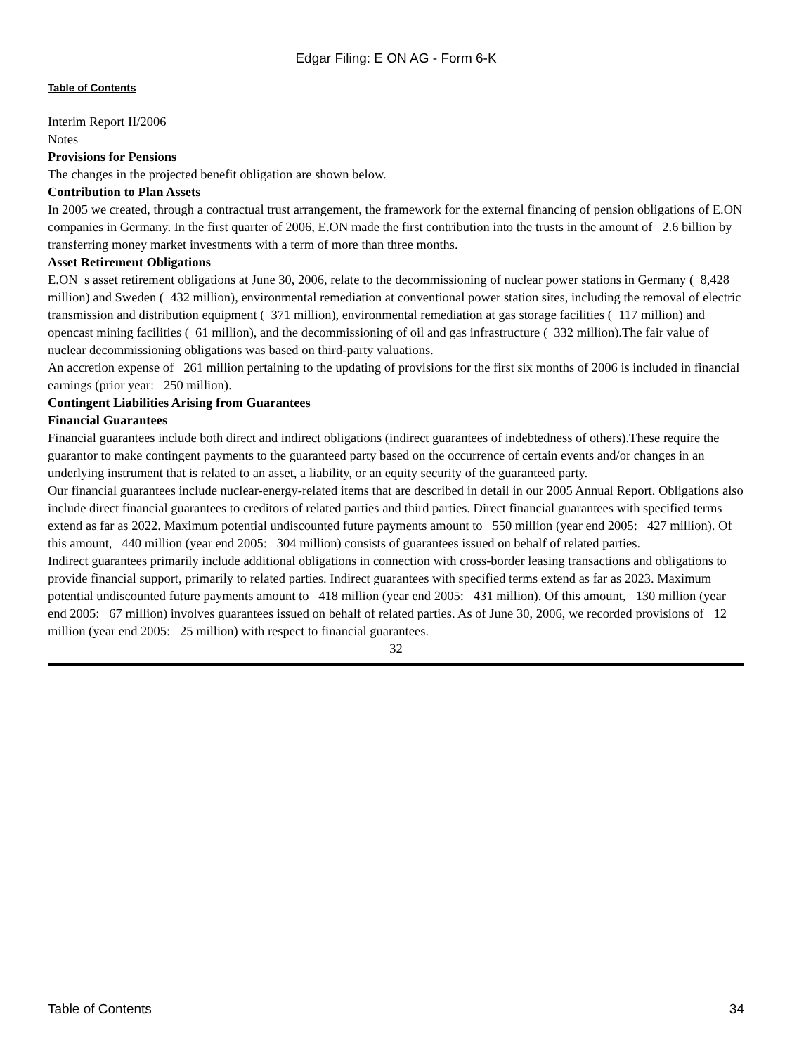Edgar Filing: E ON AG - Form 6-K
Table of Contents
Interim Report II/2006
Notes
Provisions for Pensions
The changes in the projected benefit obligation are shown below.
Contribution to Plan Assets
In 2005 we created, through a contractual trust arrangement, the framework for the external financing of pension obligations of E.ON companies in Germany. In the first quarter of 2006, E.ON made the first contribution into the trusts in the amount of 2.6 billion by transferring money market investments with a term of more than three months.
Asset Retirement Obligations
E.ON s asset retirement obligations at June 30, 2006, relate to the decommissioning of nuclear power stations in Germany ( 8,428 million) and Sweden ( 432 million), environmental remediation at conventional power station sites, including the removal of electric transmission and distribution equipment ( 371 million), environmental remediation at gas storage facilities ( 117 million) and opencast mining facilities ( 61 million), and the decommissioning of oil and gas infrastructure ( 332 million).The fair value of nuclear decommissioning obligations was based on third-party valuations.
An accretion expense of 261 million pertaining to the updating of provisions for the first six months of 2006 is included in financial earnings (prior year: 250 million).
Contingent Liabilities Arising from Guarantees
Financial Guarantees
Financial guarantees include both direct and indirect obligations (indirect guarantees of indebtedness of others).These require the guarantor to make contingent payments to the guaranteed party based on the occurrence of certain events and/or changes in an underlying instrument that is related to an asset, a liability, or an equity security of the guaranteed party.
Our financial guarantees include nuclear-energy-related items that are described in detail in our 2005 Annual Report. Obligations also include direct financial guarantees to creditors of related parties and third parties. Direct financial guarantees with specified terms extend as far as 2022. Maximum potential undiscounted future payments amount to 550 million (year end 2005: 427 million). Of this amount, 440 million (year end 2005: 304 million) consists of guarantees issued on behalf of related parties.
Indirect guarantees primarily include additional obligations in connection with cross-border leasing transactions and obligations to provide financial support, primarily to related parties. Indirect guarantees with specified terms extend as far as 2023. Maximum potential undiscounted future payments amount to 418 million (year end 2005: 431 million). Of this amount, 130 million (year end 2005: 67 million) involves guarantees issued on behalf of related parties. As of June 30, 2006, we recorded provisions of 12 million (year end 2005: 25 million) with respect to financial guarantees.
32
Table of Contents 34